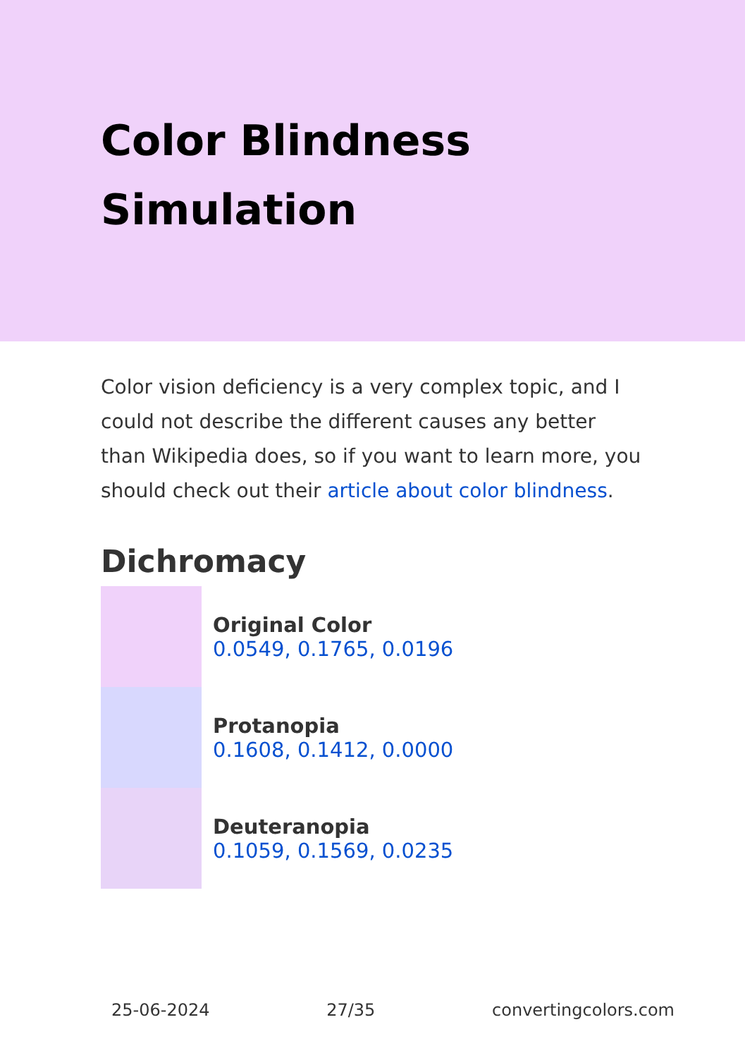Color Blindness Simulation
Color vision deficiency is a very complex topic, and I could not describe the different causes any better than Wikipedia does, so if you want to learn more, you should check out their article about color blindness.
Dichromacy
Original Color
0.0549, 0.1765, 0.0196
Protanopia
0.1608, 0.1412, 0.0000
Deuteranopia
0.1059, 0.1569, 0.0235
25-06-2024 27/35 convertingcolors.com